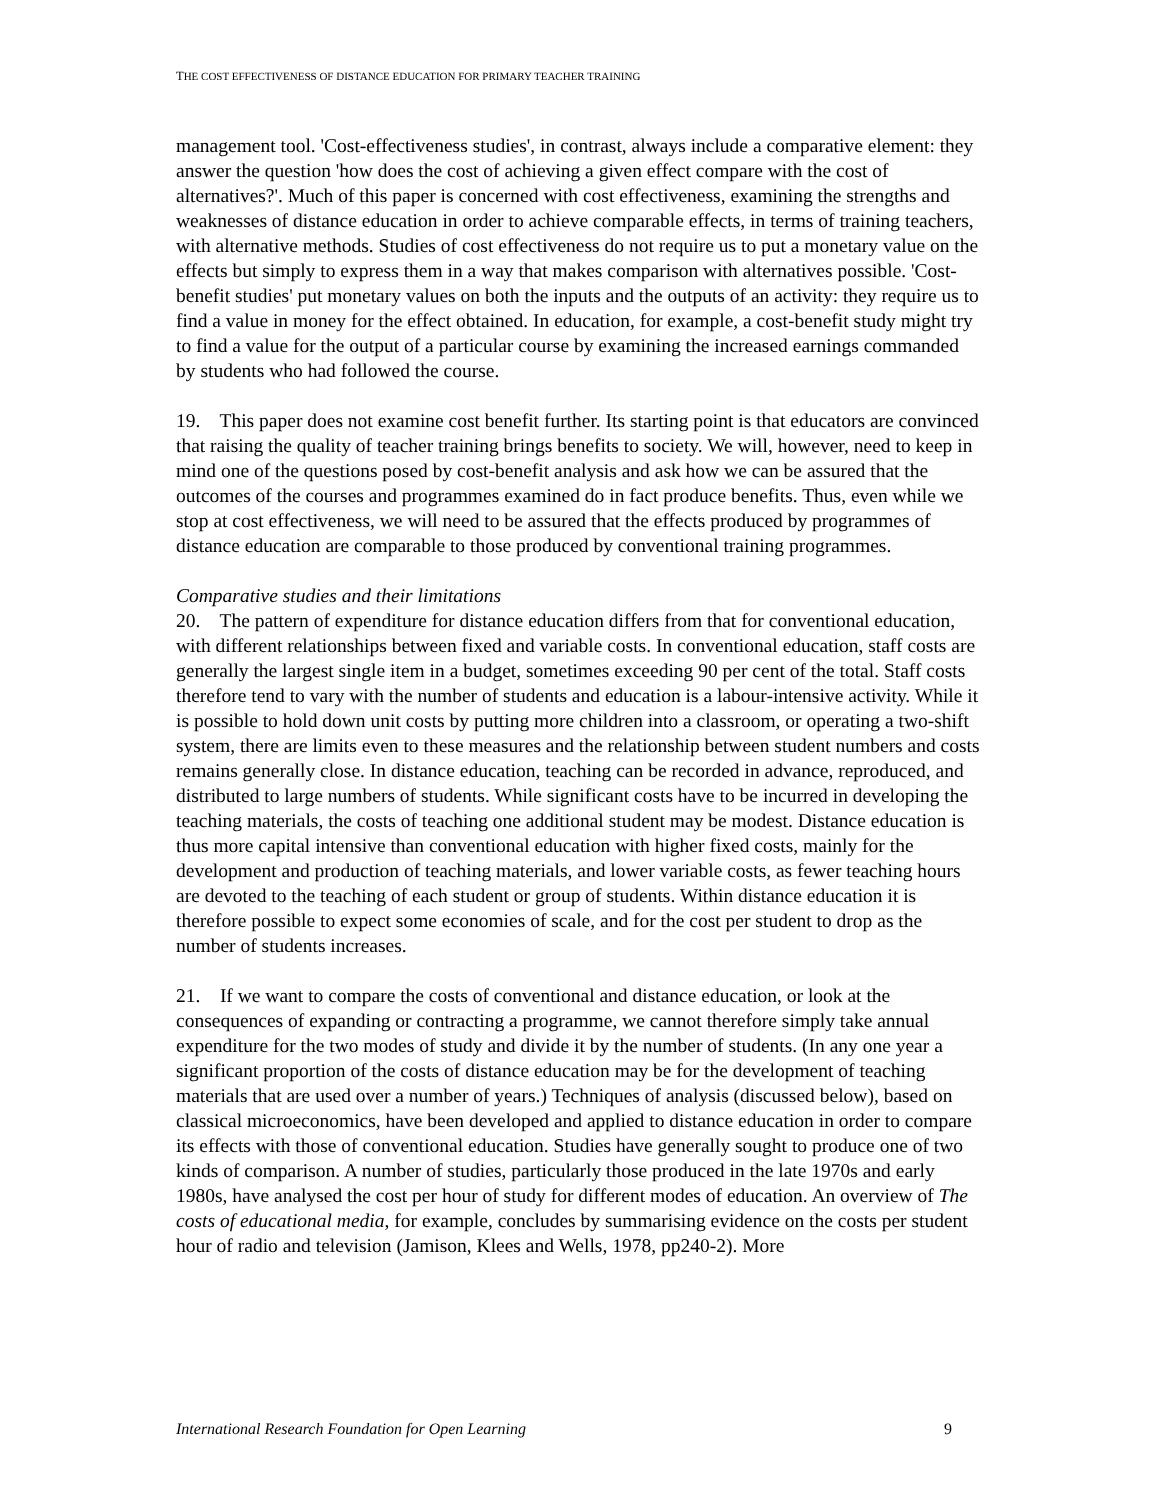THE COST EFFECTIVENESS OF DISTANCE EDUCATION FOR PRIMARY TEACHER TRAINING
management tool. 'Cost-effectiveness studies', in contrast, always include a comparative element: they answer the question 'how does the cost of achieving a given effect compare with the cost of alternatives?'. Much of this paper is concerned with cost effectiveness, examining the strengths and weaknesses of distance education in order to achieve comparable effects, in terms of training teachers, with alternative methods. Studies of cost effectiveness do not require us to put a monetary value on the effects but simply to express them in a way that makes comparison with alternatives possible. 'Cost-benefit studies' put monetary values on both the inputs and the outputs of an activity: they require us to find a value in money for the effect obtained. In education, for example, a cost-benefit study might try to find a value for the output of a particular course by examining the increased earnings commanded by students who had followed the course.
19. This paper does not examine cost benefit further. Its starting point is that educators are convinced that raising the quality of teacher training brings benefits to society. We will, however, need to keep in mind one of the questions posed by cost-benefit analysis and ask how we can be assured that the outcomes of the courses and programmes examined do in fact produce benefits. Thus, even while we stop at cost effectiveness, we will need to be assured that the effects produced by programmes of distance education are comparable to those produced by conventional training programmes.
Comparative studies and their limitations
20. The pattern of expenditure for distance education differs from that for conventional education, with different relationships between fixed and variable costs. In conventional education, staff costs are generally the largest single item in a budget, sometimes exceeding 90 per cent of the total. Staff costs therefore tend to vary with the number of students and education is a labour-intensive activity. While it is possible to hold down unit costs by putting more children into a classroom, or operating a two-shift system, there are limits even to these measures and the relationship between student numbers and costs remains generally close. In distance education, teaching can be recorded in advance, reproduced, and distributed to large numbers of students. While significant costs have to be incurred in developing the teaching materials, the costs of teaching one additional student may be modest. Distance education is thus more capital intensive than conventional education with higher fixed costs, mainly for the development and production of teaching materials, and lower variable costs, as fewer teaching hours are devoted to the teaching of each student or group of students. Within distance education it is therefore possible to expect some economies of scale, and for the cost per student to drop as the number of students increases.
21. If we want to compare the costs of conventional and distance education, or look at the consequences of expanding or contracting a programme, we cannot therefore simply take annual expenditure for the two modes of study and divide it by the number of students. (In any one year a significant proportion of the costs of distance education may be for the development of teaching materials that are used over a number of years.) Techniques of analysis (discussed below), based on classical microeconomics, have been developed and applied to distance education in order to compare its effects with those of conventional education. Studies have generally sought to produce one of two kinds of comparison. A number of studies, particularly those produced in the late 1970s and early 1980s, have analysed the cost per hour of study for different modes of education. An overview of The costs of educational media, for example, concludes by summarising evidence on the costs per student hour of radio and television (Jamison, Klees and Wells, 1978, pp240-2). More
International Research Foundation for Open Learning 9